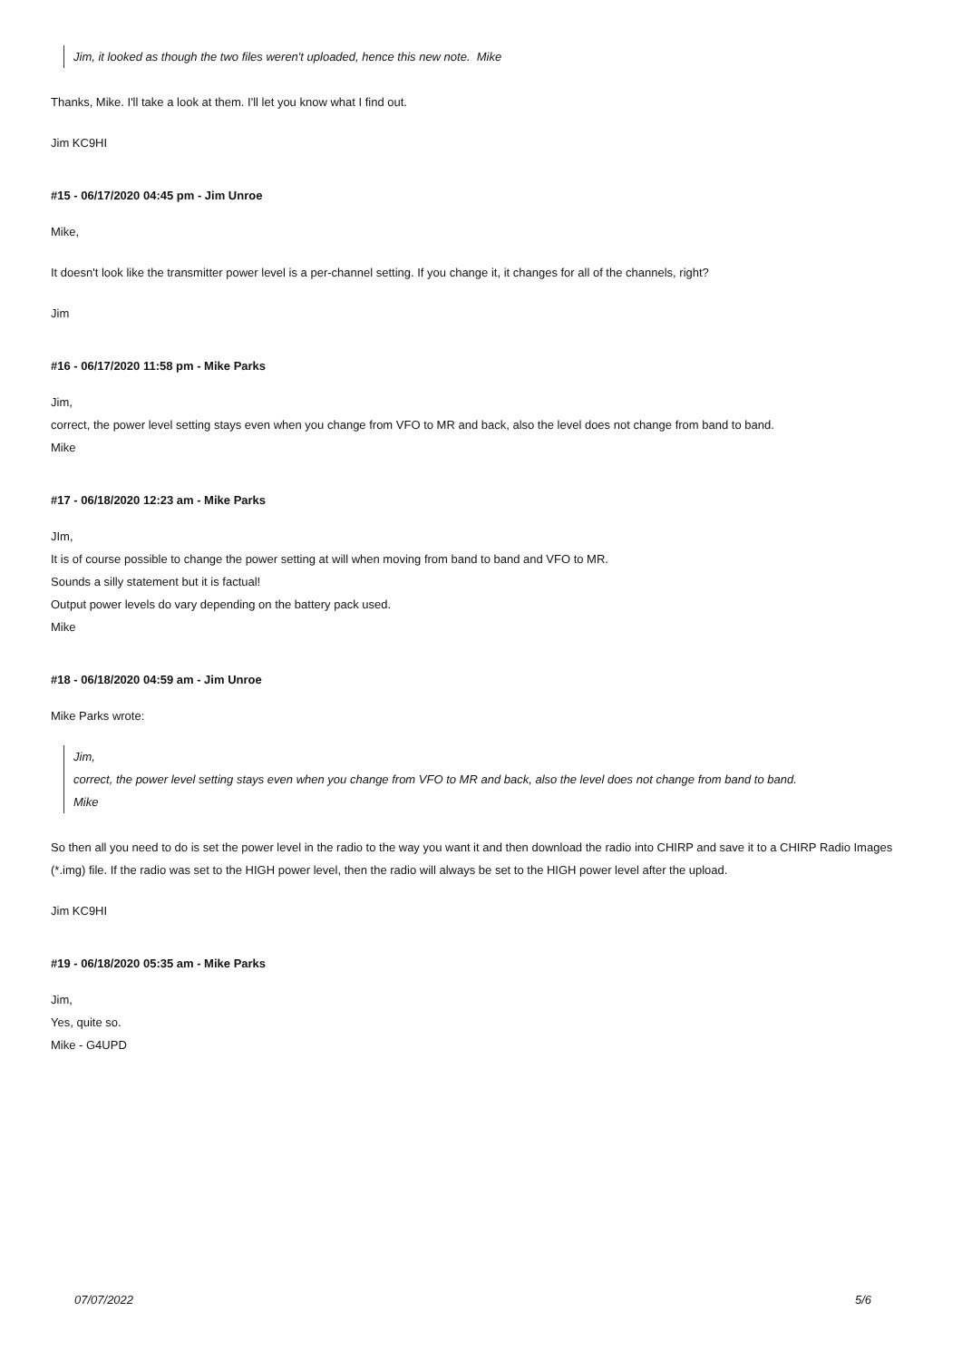Jim, it looked as though the two files weren't uploaded, hence this new note. Mike
Thanks, Mike. I'll take a look at them. I'll let you know what I find out.
Jim KC9HI
#15 - 06/17/2020 04:45 pm - Jim Unroe
Mike,
It doesn't look like the transmitter power level is a per-channel setting. If you change it, it changes for all of the channels, right?
Jim
#16 - 06/17/2020 11:58 pm - Mike Parks
Jim,
correct, the power level setting stays even when you change from VFO to MR and back, also the level does not change from band to band.
Mike
#17 - 06/18/2020 12:23 am - Mike Parks
JIm,
It is of course possible to change the power setting at will when moving from band to band and VFO to MR.
Sounds a silly statement but it is factual!
Output power levels do vary depending on the battery pack used.
Mike
#18 - 06/18/2020 04:59 am - Jim Unroe
Mike Parks wrote:
Jim,
correct, the power level setting stays even when you change from VFO to MR and back, also the level does not change from band to band.
Mike
So then all you need to do is set the power level in the radio to the way you want it and then download the radio into CHIRP and save it to a CHIRP Radio Images (*.img) file. If the radio was set to the HIGH power level, then the radio will always be set to the HIGH power level after the upload.
Jim KC9HI
#19 - 06/18/2020 05:35 am - Mike Parks
Jim,
Yes, quite so.
Mike - G4UPD
07/07/2022 5/6